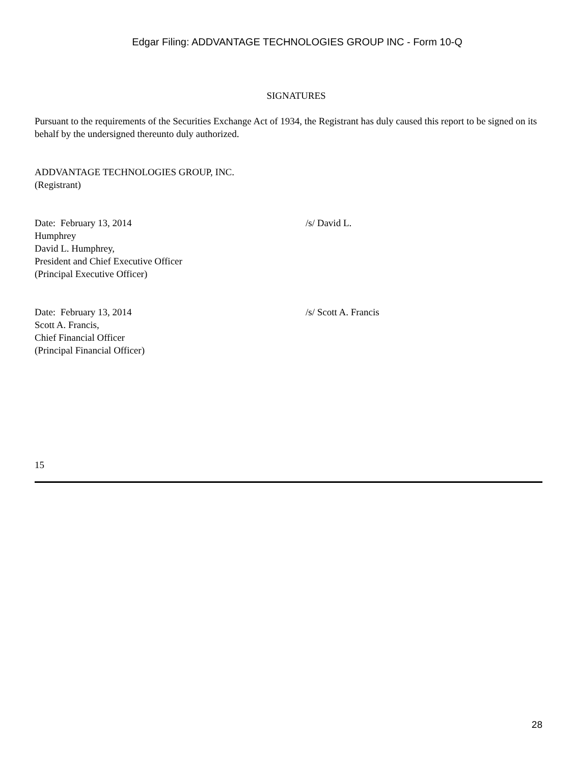Edgar Filing: ADDVANTAGE TECHNOLOGIES GROUP INC - Form 10-Q
SIGNATURES
Pursuant to the requirements of the Securities Exchange Act of 1934, the Registrant has duly caused this report to be signed on its behalf by the undersigned thereunto duly authorized.
ADDVANTAGE TECHNOLOGIES GROUP, INC.
(Registrant)
Date: February 13, 2014 /s/ David L.
Humphrey
David L. Humphrey,
President and Chief Executive Officer
(Principal Executive Officer)
Date: February 13, 2014 /s/ Scott A. Francis
Scott A. Francis,
Chief Financial Officer
(Principal Financial Officer)
15
28